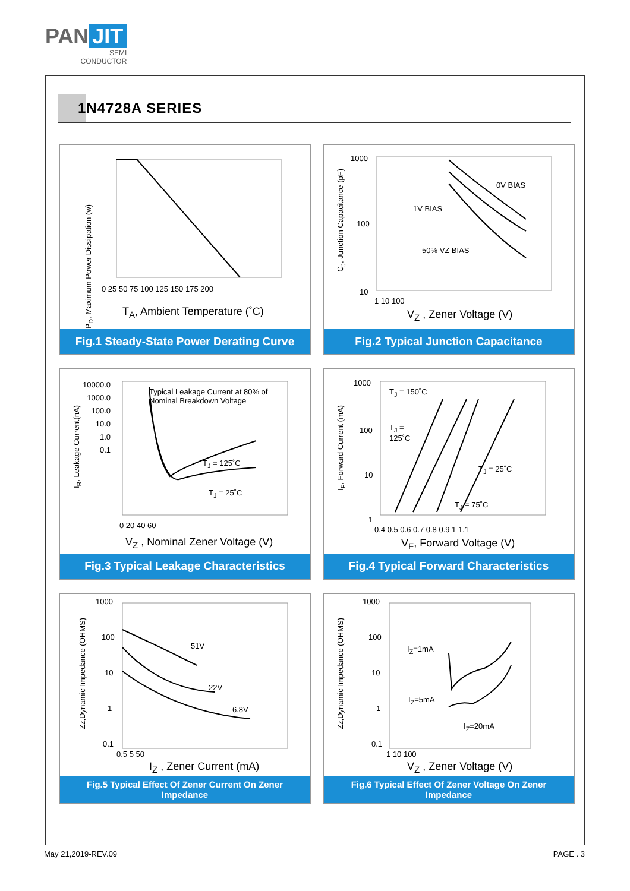PAN JIT
SEMI
CONDUCTOR
1N4728A SERIES
P<sub>D</sub>, Maximum Power Dissipation (w)
0 25 50 75 100 125 150 175 200
T<sub>A</sub>, Ambient Temperature (˚C)
Fig.1 Steady-State Power Derating Curve
C<sub>J</sub>, Junction Capacitance (pF)
1000
100
10
0V BIAS
1V BIAS
50% VZ BIAS
1 10 100
V<sub>Z</sub> , Zener Voltage (V)
Fig.2 Typical Junction Capacitance
I<sub>R</sub>, Leakage Current(nA)
10000.0
1000.0
100.0
10.0
1.0
0.1
Typical Leakage Current at 80% of
Nominal Breakdown Voltage
T<sub>J</sub> = 125˚C
T<sub>J</sub> = 25˚C
0 20 40 60
V<sub>Z</sub> , Nominal Zener Voltage (V)
Fig.3 Typical Leakage Characteristics
I<sub>F</sub>, Forward Current (mA)
1000
100
10
1
T<sub>J</sub> = 150˚C
T<sub>J</sub> =
125˚C
T<sub>J</sub> = 25˚C
T<sub>J</sub> = 75˚C
0.4 0.5 0.6 0.7 0.8 0.9 1 1.1
V<sub>F</sub>, Forward Voltage (V)
Fig.4 Typical Forward Characteristics
Zz,Dynamic Impedance (OHMS)
1000
100
10
1
0.1
51V
22V
6.8V
0.5 5 50
I<sub>Z</sub> , Zener Current (mA)
Fig.5 Typical Effect Of Zener Current On Zener Impedance
Zz,Dynamic Impedance (OHMS)
1000
100
10
1
0.1
I<sub>Z</sub>=1mA
I<sub>Z</sub>=5mA
I<sub>Z</sub>=20mA
1 10 100
V<sub>Z</sub> , Zener Voltage (V)
Fig.6 Typical Effect Of Zener Voltage On Zener Impedance
May 21,2019-REV.09 PAGE . 3